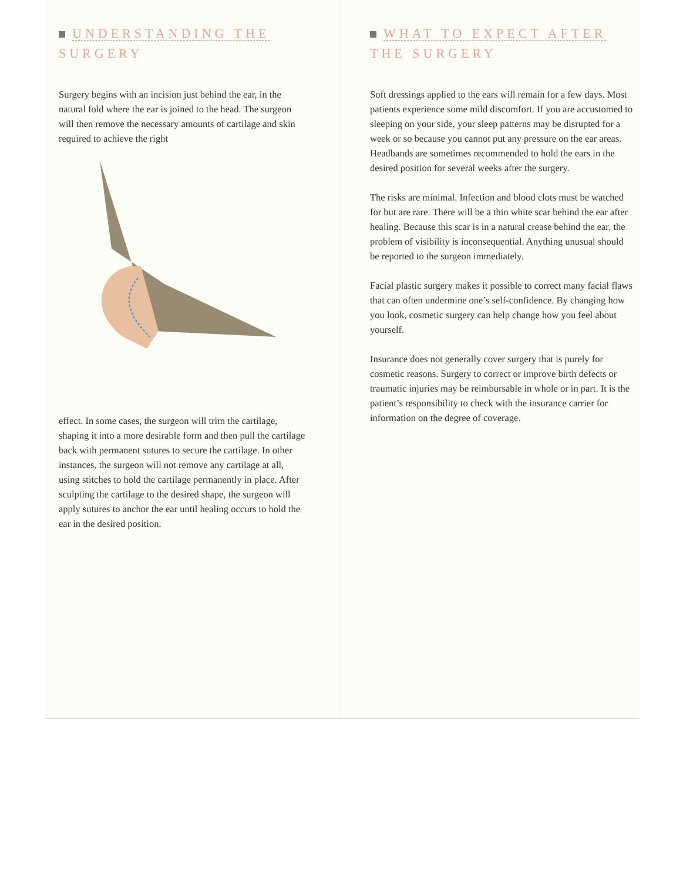UNDERSTANDING THE
SURGERY
Surgery begins with an incision just behind the ear, in the natural fold where the ear is joined to the head. The surgeon will then remove the necessary amounts of cartilage and skin required to achieve the right
effect. In some cases, the surgeon will trim the cartilage, shaping it into a more desirable form and then pull the cartilage back with permanent sutures to secure the cartilage. In other instances, the surgeon will not remove any cartilage at all, using stitches to hold the cartilage permanently in place. After sculpting the cartilage to the desired shape, the surgeon will apply sutures to anchor the ear until healing occurs to hold the ear in the desired position.
WHAT TO EXPECT AFTER
THE SURGERY
Soft dressings applied to the ears will remain for a few days. Most patients experience some mild discomfort. If you are accustomed to sleeping on your side, your sleep patterns may be disrupted for a week or so because you cannot put any pressure on the ear areas. Headbands are sometimes recommended to hold the ears in the desired position for several weeks after the surgery.
The risks are minimal. Infection and blood clots must be watched for but are rare. There will be a thin white scar behind the ear after healing. Because this scar is in a natural crease behind the ear, the problem of visibility is inconsequential. Anything unusual should be reported to the surgeon immediately.
Facial plastic surgery makes it possible to correct many facial flaws that can often undermine one’s self-confidence. By changing how you look, cosmetic surgery can help change how you feel about yourself.
Insurance does not generally cover surgery that is purely for cosmetic reasons. Surgery to correct or improve birth defects or traumatic injuries may be reimbursable in whole or in part. It is the patient’s responsibility to check with the insurance carrier for information on the degree of coverage.